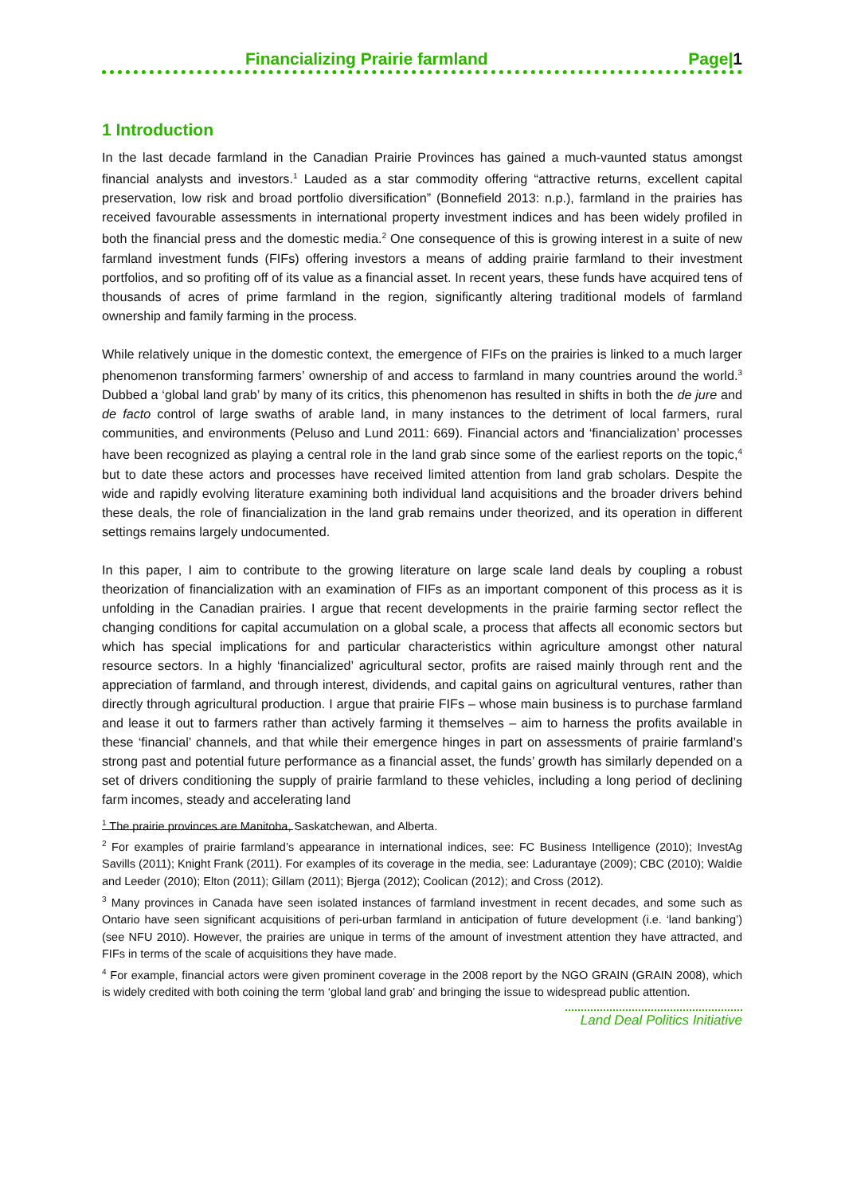Financializing Prairie farmland Page|1
1 Introduction
In the last decade farmland in the Canadian Prairie Provinces has gained a much-vaunted status amongst financial analysts and investors.<sup>1</sup> Lauded as a star commodity offering “attractive returns, excellent capital preservation, low risk and broad portfolio diversification” (Bonnefield 2013: n.p.), farmland in the prairies has received favourable assessments in international property investment indices and has been widely profiled in both the financial press and the domestic media.<sup>2</sup> One consequence of this is growing interest in a suite of new farmland investment funds (FIFs) offering investors a means of adding prairie farmland to their investment portfolios, and so profiting off of its value as a financial asset. In recent years, these funds have acquired tens of thousands of acres of prime farmland in the region, significantly altering traditional models of farmland ownership and family farming in the process.
While relatively unique in the domestic context, the emergence of FIFs on the prairies is linked to a much larger phenomenon transforming farmers’ ownership of and access to farmland in many countries around the world.<sup>3</sup> Dubbed a ‘global land grab’ by many of its critics, this phenomenon has resulted in shifts in both the de jure and de facto control of large swaths of arable land, in many instances to the detriment of local farmers, rural communities, and environments (Peluso and Lund 2011: 669). Financial actors and ‘financialization’ processes have been recognized as playing a central role in the land grab since some of the earliest reports on the topic,<sup>4</sup> but to date these actors and processes have received limited attention from land grab scholars. Despite the wide and rapidly evolving literature examining both individual land acquisitions and the broader drivers behind these deals, the role of financialization in the land grab remains under theorized, and its operation in different settings remains largely undocumented.
In this paper, I aim to contribute to the growing literature on large scale land deals by coupling a robust theorization of financialization with an examination of FIFs as an important component of this process as it is unfolding in the Canadian prairies. I argue that recent developments in the prairie farming sector reflect the changing conditions for capital accumulation on a global scale, a process that affects all economic sectors but which has special implications for and particular characteristics within agriculture amongst other natural resource sectors. In a highly ‘financialized’ agricultural sector, profits are raised mainly through rent and the appreciation of farmland, and through interest, dividends, and capital gains on agricultural ventures, rather than directly through agricultural production. I argue that prairie FIFs – whose main business is to purchase farmland and lease it out to farmers rather than actively farming it themselves – aim to harness the profits available in these ‘financial’ channels, and that while their emergence hinges in part on assessments of prairie farmland’s strong past and potential future performance as a financial asset, the funds’ growth has similarly depended on a set of drivers conditioning the supply of prairie farmland to these vehicles, including a long period of declining farm incomes, steady and accelerating land
<sup>1</sup> The prairie provinces are Manitoba, Saskatchewan, and Alberta.
<sup>2</sup> For examples of prairie farmland’s appearance in international indices, see: FC Business Intelligence (2010); InvestAg Savills (2011); Knight Frank (2011). For examples of its coverage in the media, see: Ladurantaye (2009); CBC (2010); Waldie and Leeder (2010); Elton (2011); Gillam (2011); Bjerga (2012); Coolican (2012); and Cross (2012).
<sup>3</sup> Many provinces in Canada have seen isolated instances of farmland investment in recent decades, and some such as Ontario have seen significant acquisitions of peri-urban farmland in anticipation of future development (i.e. ‘land banking’) (see NFU 2010). However, the prairies are unique in terms of the amount of investment attention they have attracted, and FIFs in terms of the scale of acquisitions they have made.
<sup>4</sup> For example, financial actors were given prominent coverage in the 2008 report by the NGO GRAIN (GRAIN 2008), which is widely credited with both coining the term ‘global land grab’ and bringing the issue to widespread public attention.
Land Deal Politics Initiative